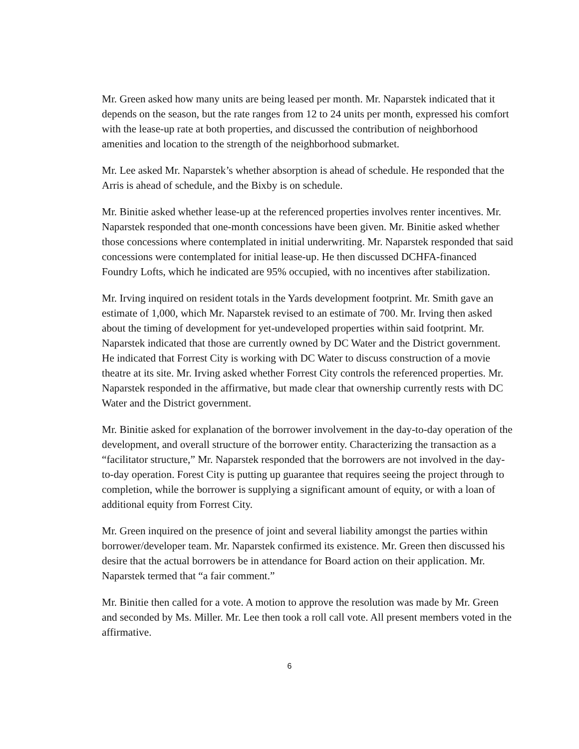Mr. Green asked how many units are being leased per month. Mr. Naparstek indicated that it depends on the season, but the rate ranges from 12 to 24 units per month, expressed his comfort with the lease-up rate at both properties, and discussed the contribution of neighborhood amenities and location to the strength of the neighborhood submarket.
Mr. Lee asked Mr. Naparstek’s whether absorption is ahead of schedule. He responded that the Arris is ahead of schedule, and the Bixby is on schedule.
Mr. Binitie asked whether lease-up at the referenced properties involves renter incentives. Mr. Naparstek responded that one-month concessions have been given. Mr. Binitie asked whether those concessions where contemplated in initial underwriting. Mr. Naparstek responded that said concessions were contemplated for initial lease-up. He then discussed DCHFA-financed Foundry Lofts, which he indicated are 95% occupied, with no incentives after stabilization.
Mr. Irving inquired on resident totals in the Yards development footprint. Mr. Smith gave an estimate of 1,000, which Mr. Naparstek revised to an estimate of 700. Mr. Irving then asked about the timing of development for yet-undeveloped properties within said footprint. Mr. Naparstek indicated that those are currently owned by DC Water and the District government. He indicated that Forrest City is working with DC Water to discuss construction of a movie theatre at its site. Mr. Irving asked whether Forrest City controls the referenced properties. Mr. Naparstek responded in the affirmative, but made clear that ownership currently rests with DC Water and the District government.
Mr. Binitie asked for explanation of the borrower involvement in the day-to-day operation of the development, and overall structure of the borrower entity. Characterizing the transaction as a “facilitator structure,” Mr. Naparstek responded that the borrowers are not involved in the day-to-day operation. Forest City is putting up guarantee that requires seeing the project through to completion, while the borrower is supplying a significant amount of equity, or with a loan of additional equity from Forrest City.
Mr. Green inquired on the presence of joint and several liability amongst the parties within borrower/developer team. Mr. Naparstek confirmed its existence. Mr. Green then discussed his desire that the actual borrowers be in attendance for Board action on their application. Mr. Naparstek termed that “a fair comment.”
Mr. Binitie then called for a vote. A motion to approve the resolution was made by Mr. Green and seconded by Ms. Miller. Mr. Lee then took a roll call vote. All present members voted in the affirmative.
6